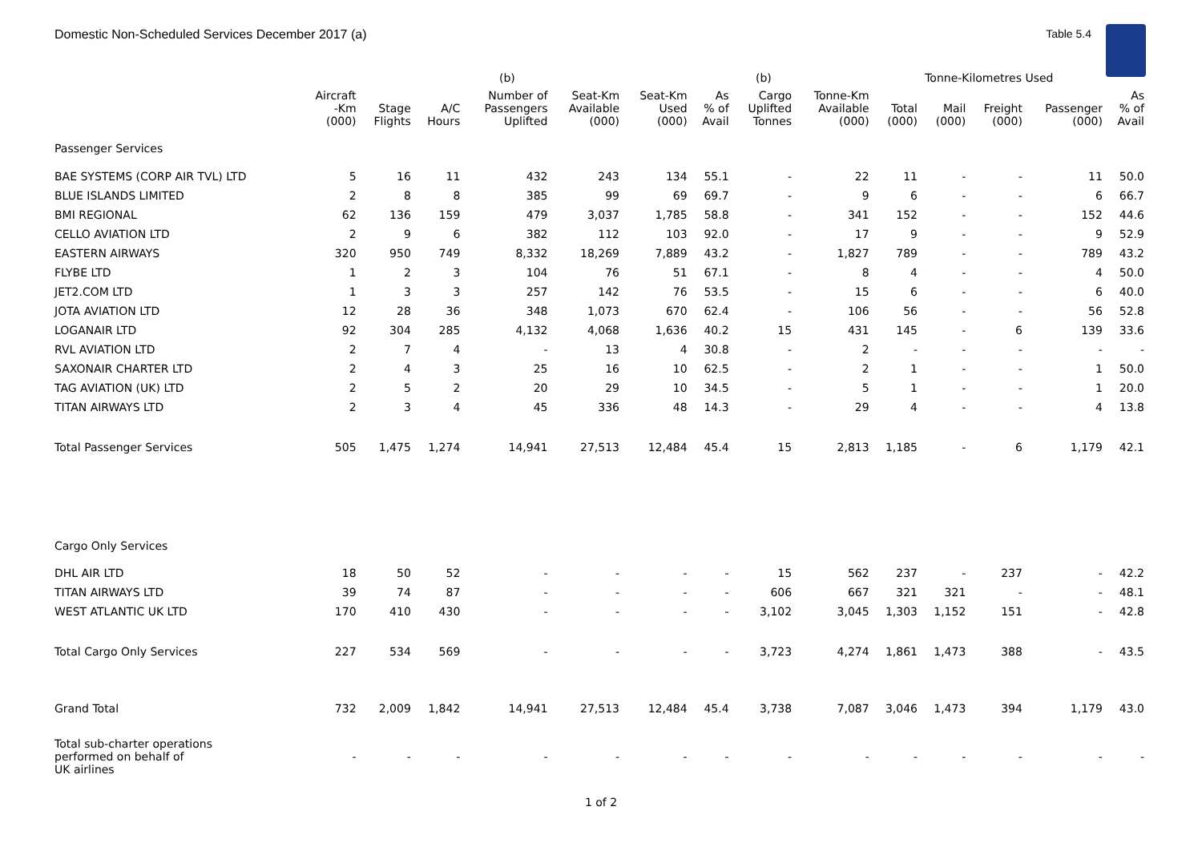Domestic Non-Scheduled Services December 2017 (a)
Table 5.4
| | | | | (b) | | | | (b) | | Tonne-Kilometres Used | | | | |
| --- | --- | --- | --- | --- | --- | --- | --- | --- | --- | --- | --- | --- | --- | --- |
| | Aircraft -Km (000) | Stage Flights | A/C Hours | Number of Passengers Uplifted | Seat-Km Available (000) | Seat-Km Used (000) | As % of Avail | Cargo Uplifted Tonnes | Tonne-Km Available (000) | Total (000) | Mail (000) | Freight (000) | Passenger (000) | As % of Avail |
| Passenger Services | | | | | | | | | | | | | | |
| BAE SYSTEMS (CORP AIR TVL) LTD | 5 | 16 | 11 | 432 | 243 | 134 | 55.1 | - | 22 | 11 | - | - | 11 | 50.0 |
| BLUE ISLANDS LIMITED | 2 | 8 | 8 | 385 | 99 | 69 | 69.7 | - | 9 | 6 | - | - | 6 | 66.7 |
| BMI REGIONAL | 62 | 136 | 159 | 479 | 3,037 | 1,785 | 58.8 | - | 341 | 152 | - | - | 152 | 44.6 |
| CELLO AVIATION LTD | 2 | 9 | 6 | 382 | 112 | 103 | 92.0 | - | 17 | 9 | - | - | 9 | 52.9 |
| EASTERN AIRWAYS | 320 | 950 | 749 | 8,332 | 18,269 | 7,889 | 43.2 | - | 1,827 | 789 | - | - | 789 | 43.2 |
| FLYBE LTD | 1 | 2 | 3 | 104 | 76 | 51 | 67.1 | - | 8 | 4 | - | - | 4 | 50.0 |
| JET2.COM LTD | 1 | 3 | 3 | 257 | 142 | 76 | 53.5 | - | 15 | 6 | - | - | 6 | 40.0 |
| JOTA AVIATION LTD | 12 | 28 | 36 | 348 | 1,073 | 670 | 62.4 | - | 106 | 56 | - | - | 56 | 52.8 |
| LOGANAIR LTD | 92 | 304 | 285 | 4,132 | 4,068 | 1,636 | 40.2 | 15 | 431 | 145 | - | 6 | 139 | 33.6 |
| RVL AVIATION LTD | 2 | 7 | 4 | - | 13 | 4 | 30.8 | - | 2 | - | - | - | - | - |
| SAXONAIR CHARTER LTD | 2 | 4 | 3 | 25 | 16 | 10 | 62.5 | - | 2 | 1 | - | - | 1 | 50.0 |
| TAG AVIATION (UK) LTD | 2 | 5 | 2 | 20 | 29 | 10 | 34.5 | - | 5 | 1 | - | - | 1 | 20.0 |
| TITAN AIRWAYS LTD | 2 | 3 | 4 | 45 | 336 | 48 | 14.3 | - | 29 | 4 | - | - | 4 | 13.8 |
| Total Passenger Services | 505 | 1,475 | 1,274 | 14,941 | 27,513 | 12,484 | 45.4 | 15 | 2,813 | 1,185 | - | 6 | 1,179 | 42.1 |
| Cargo Only Services | | | | | | | | | | | | | | |
| DHL AIR LTD | 18 | 50 | 52 | - | - | - | - | 15 | 562 | 237 | - | 237 | - | 42.2 |
| TITAN AIRWAYS LTD | 39 | 74 | 87 | - | - | - | - | 606 | 667 | 321 | 321 | - | - | 48.1 |
| WEST ATLANTIC UK LTD | 170 | 410 | 430 | - | - | - | - | 3,102 | 3,045 | 1,303 | 1,152 | 151 | - | 42.8 |
| Total Cargo Only Services | 227 | 534 | 569 | - | - | - | - | 3,723 | 4,274 | 1,861 | 1,473 | 388 | - | 43.5 |
| Grand Total | 732 | 2,009 | 1,842 | 14,941 | 27,513 | 12,484 | 45.4 | 3,738 | 7,087 | 3,046 | 1,473 | 394 | 1,179 | 43.0 |
| Total sub-charter operations performed on behalf of UK airlines | - | - | - | - | - | - | - | - | - | - | - | - | - | - |
1 of 2